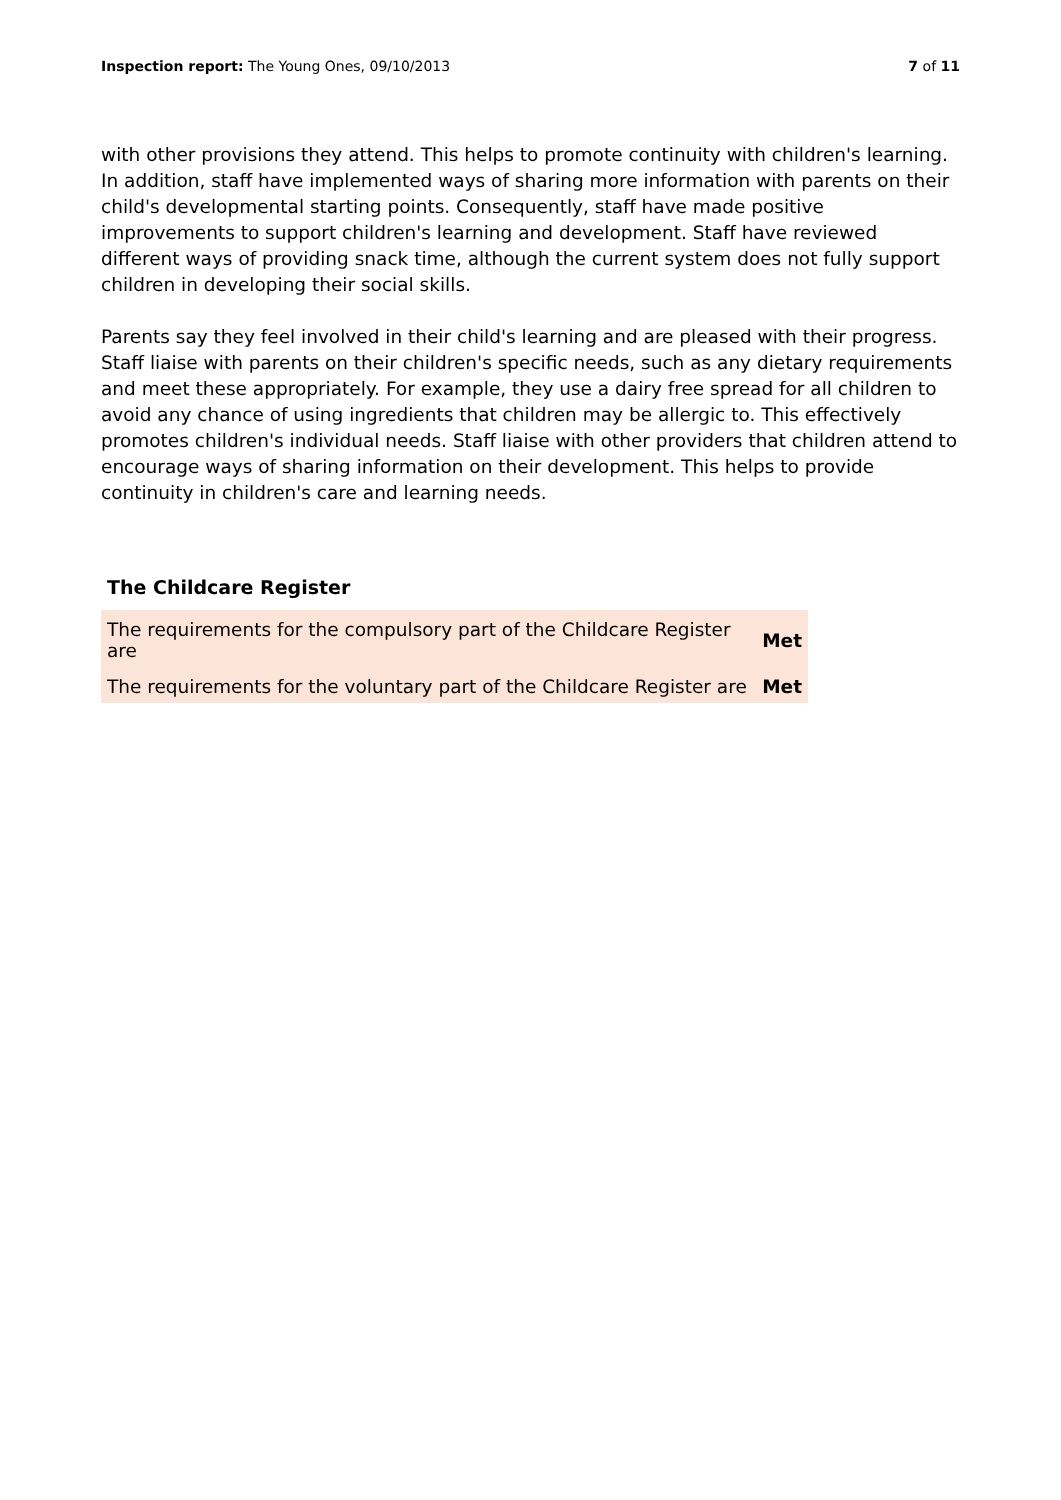Inspection report: The Young Ones, 09/10/2013 7 of 11
with other provisions they attend. This helps to promote continuity with children's learning. In addition, staff have implemented ways of sharing more information with parents on their child's developmental starting points. Consequently, staff have made positive improvements to support children's learning and development. Staff have reviewed different ways of providing snack time, although the current system does not fully support children in developing their social skills.
Parents say they feel involved in their child's learning and are pleased with their progress. Staff liaise with parents on their children's specific needs, such as any dietary requirements and meet these appropriately. For example, they use a dairy free spread for all children to avoid any chance of using ingredients that children may be allergic to. This effectively promotes children's individual needs. Staff liaise with other providers that children attend to encourage ways of sharing information on their development. This helps to provide continuity in children's care and learning needs.
The Childcare Register
| The requirements for the compulsory part of the Childcare Register are | Met |
| The requirements for the voluntary part of the Childcare Register are | Met |